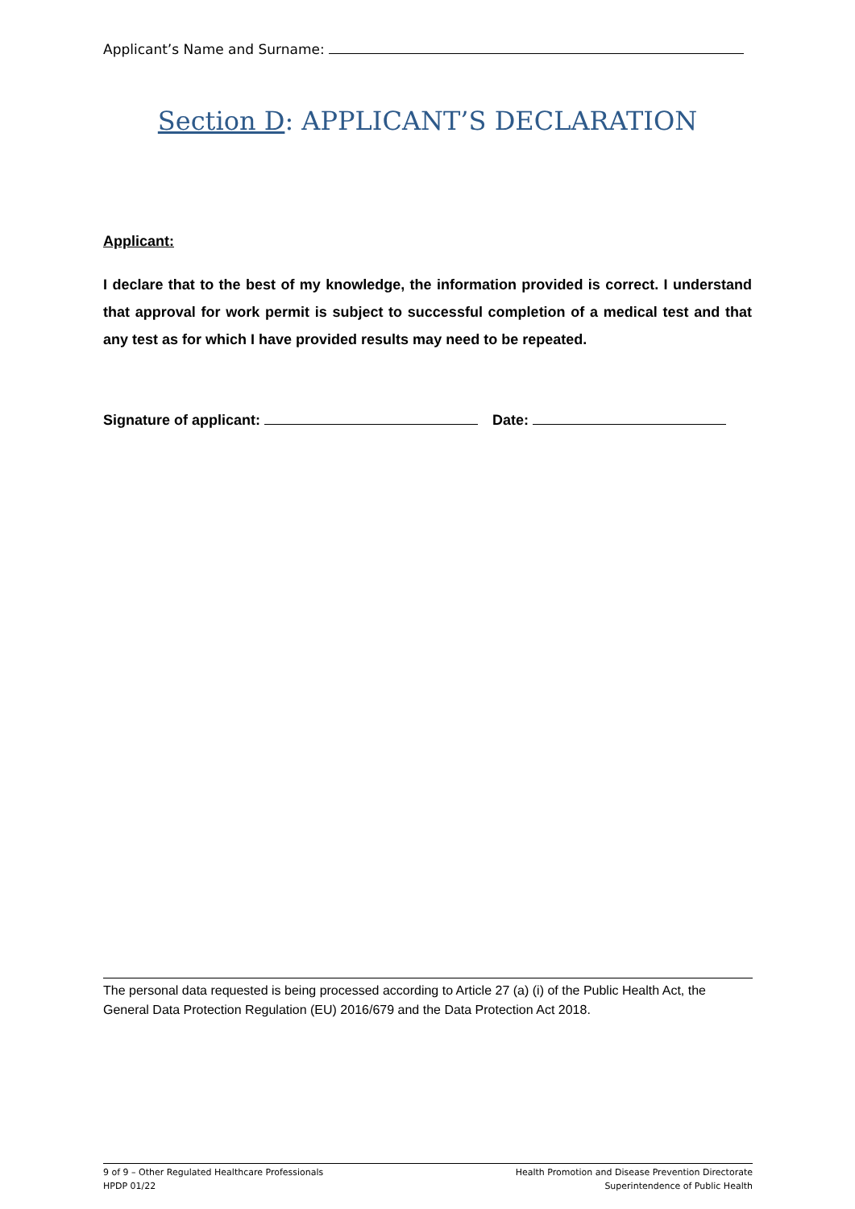Applicant’s Name and Surname:
Section D: APPLICANT’S DECLARATION
Applicant:
I declare that to the best of my knowledge, the information provided is correct. I understand that approval for work permit is subject to successful completion of a medical test and that any test as for which I have provided results may need to be repeated.
Signature of applicant: Date:
The personal data requested is being processed according to Article 27 (a) (i) of the Public Health Act, the General Data Protection Regulation (EU) 2016/679 and the Data Protection Act 2018.
9 of 9 – Other Regulated Healthcare Professionals
HPDP 01/22
Health Promotion and Disease Prevention Directorate
Superintendence of Public Health